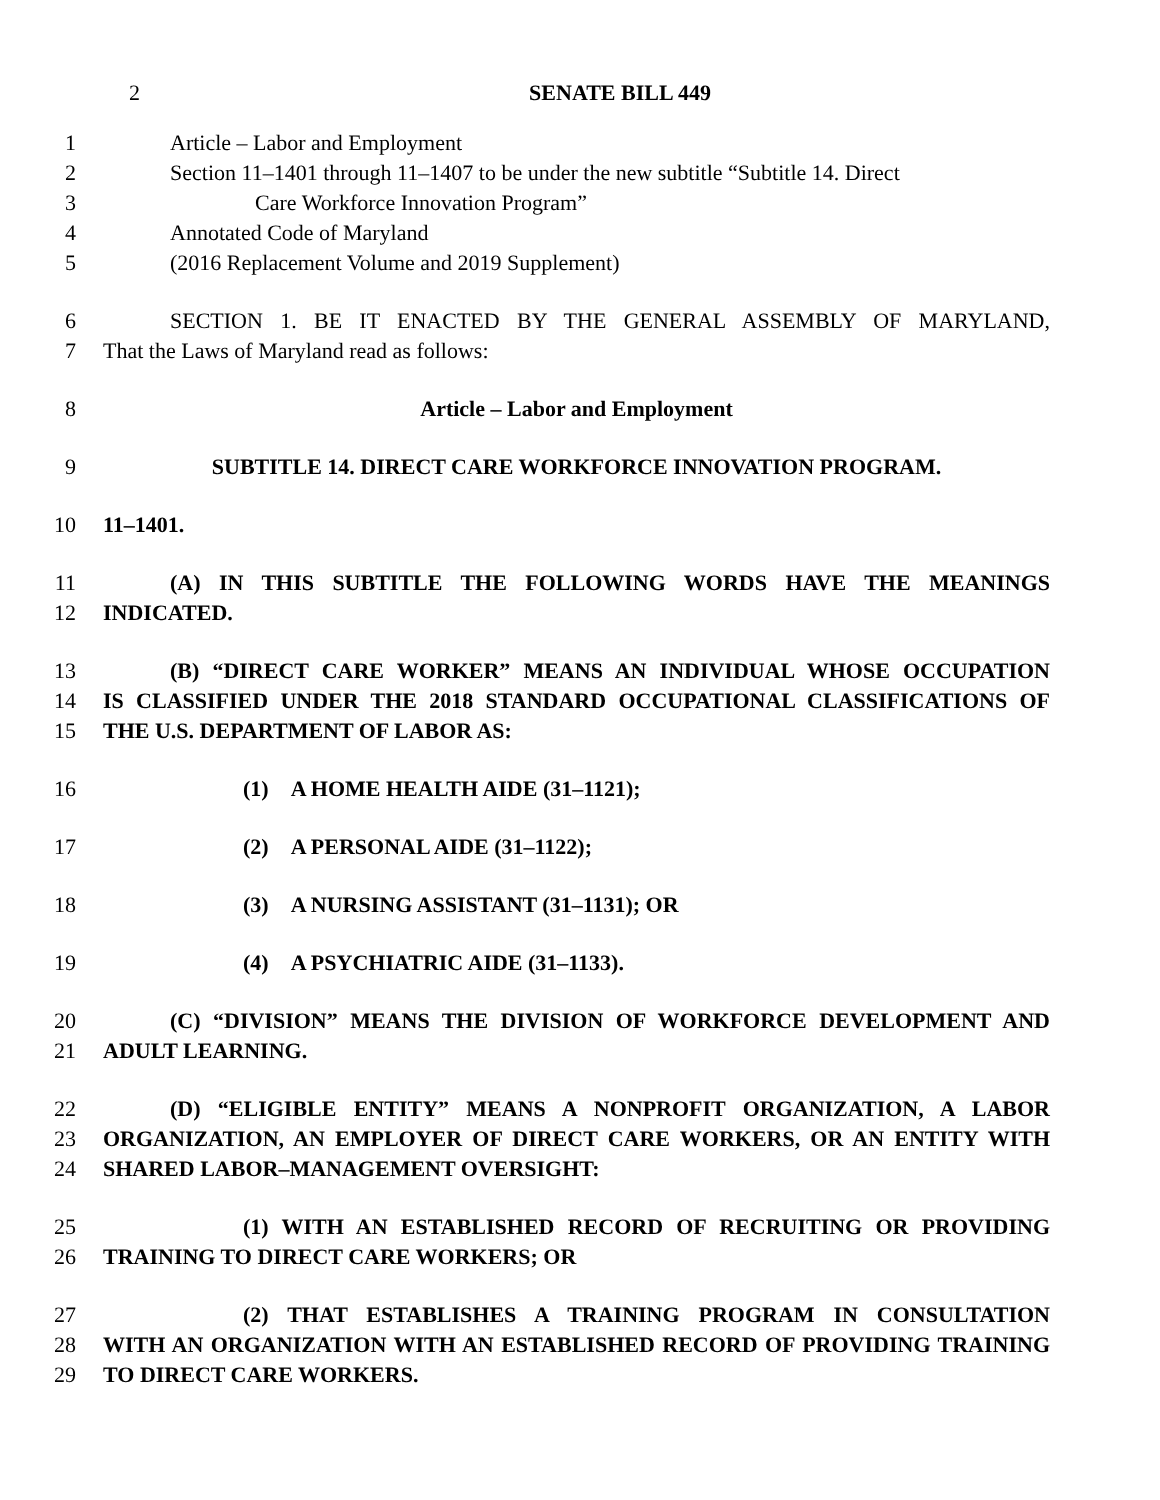2 SENATE BILL 449
1 Article – Labor and Employment
2 Section 11–1401 through 11–1407 to be under the new subtitle “Subtitle 14. Direct
3 Care Workforce Innovation Program”
4 Annotated Code of Maryland
5 (2016 Replacement Volume and 2019 Supplement)
6 SECTION 1. BE IT ENACTED BY THE GENERAL ASSEMBLY OF MARYLAND,
7 That the Laws of Maryland read as follows:
8 Article – Labor and Employment
9 SUBTITLE 14. DIRECT CARE WORKFORCE INNOVATION PROGRAM.
10 11–1401.
11 (A) IN THIS SUBTITLE THE FOLLOWING WORDS HAVE THE MEANINGS
12 INDICATED.
13 (B) “DIRECT CARE WORKER” MEANS AN INDIVIDUAL WHOSE OCCUPATION
14 IS CLASSIFIED UNDER THE 2018 STANDARD OCCUPATIONAL CLASSIFICATIONS OF
15 THE U.S. DEPARTMENT OF LABOR AS:
16 (1) A HOME HEALTH AIDE (31–1121);
17 (2) A PERSONAL AIDE (31–1122);
18 (3) A NURSING ASSISTANT (31–1131); OR
19 (4) A PSYCHIATRIC AIDE (31–1133).
20 (C) “DIVISION” MEANS THE DIVISION OF WORKFORCE DEVELOPMENT AND
21 ADULT LEARNING.
22 (D) “ELIGIBLE ENTITY” MEANS A NONPROFIT ORGANIZATION, A LABOR
23 ORGANIZATION, AN EMPLOYER OF DIRECT CARE WORKERS, OR AN ENTITY WITH
24 SHARED LABOR–MANAGEMENT OVERSIGHT:
25 (1) WITH AN ESTABLISHED RECORD OF RECRUITING OR PROVIDING
26 TRAINING TO DIRECT CARE WORKERS; OR
27 (2) THAT ESTABLISHES A TRAINING PROGRAM IN CONSULTATION
28 WITH AN ORGANIZATION WITH AN ESTABLISHED RECORD OF PROVIDING TRAINING
29 TO DIRECT CARE WORKERS.